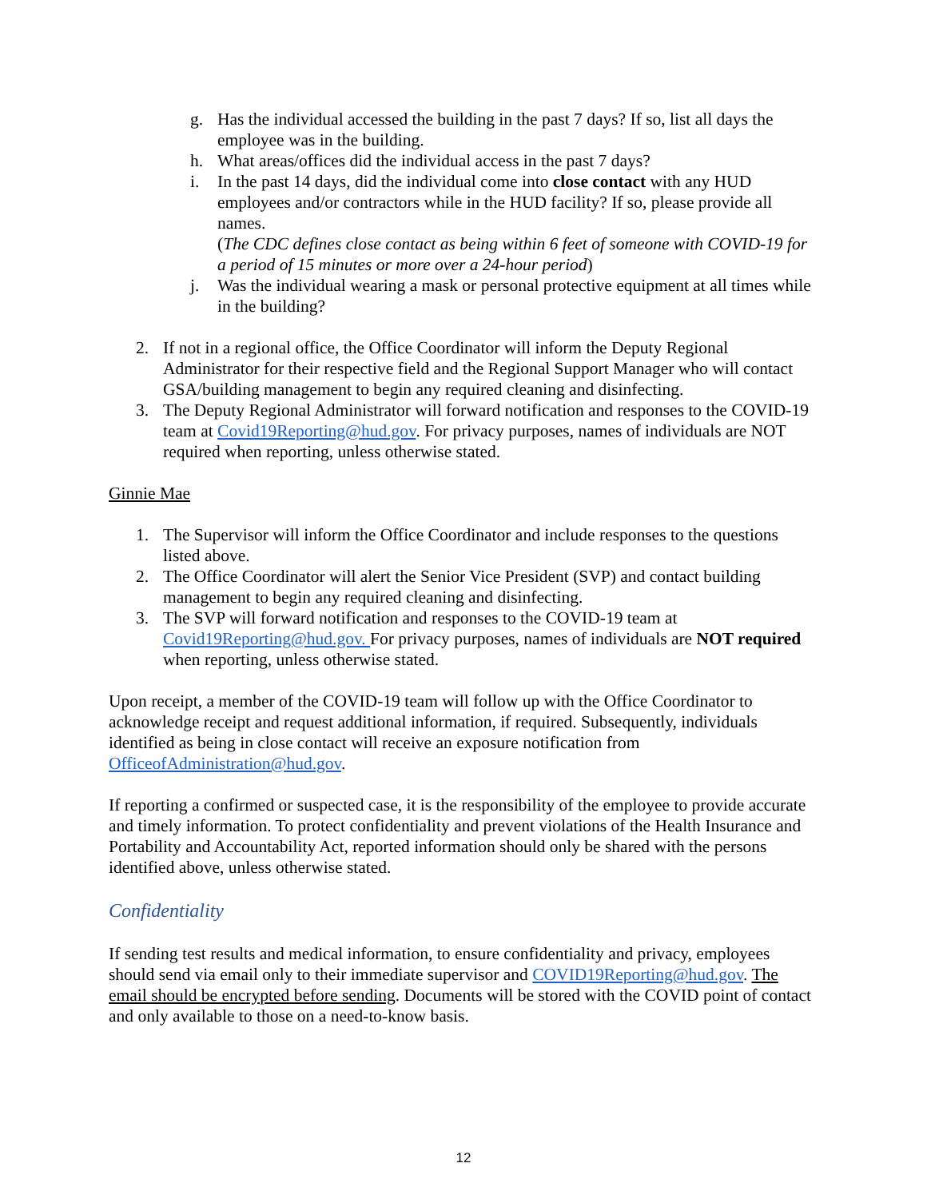g. Has the individual accessed the building in the past 7 days? If so, list all days the employee was in the building.
h. What areas/offices did the individual access in the past 7 days?
i. In the past 14 days, did the individual come into close contact with any HUD employees and/or contractors while in the HUD facility? If so, please provide all names.
(The CDC defines close contact as being within 6 feet of someone with COVID-19 for a period of 15 minutes or more over a 24-hour period)
j. Was the individual wearing a mask or personal protective equipment at all times while in the building?
2. If not in a regional office, the Office Coordinator will inform the Deputy Regional Administrator for their respective field and the Regional Support Manager who will contact GSA/building management to begin any required cleaning and disinfecting.
3. The Deputy Regional Administrator will forward notification and responses to the COVID-19 team at Covid19Reporting@hud.gov. For privacy purposes, names of individuals are NOT required when reporting, unless otherwise stated.
Ginnie Mae
1. The Supervisor will inform the Office Coordinator and include responses to the questions listed above.
2. The Office Coordinator will alert the Senior Vice President (SVP) and contact building management to begin any required cleaning and disinfecting.
3. The SVP will forward notification and responses to the COVID-19 team at Covid19Reporting@hud.gov. For privacy purposes, names of individuals are NOT required when reporting, unless otherwise stated.
Upon receipt, a member of the COVID-19 team will follow up with the Office Coordinator to acknowledge receipt and request additional information, if required. Subsequently, individuals identified as being in close contact will receive an exposure notification from OfficeofAdministration@hud.gov.
If reporting a confirmed or suspected case, it is the responsibility of the employee to provide accurate and timely information. To protect confidentiality and prevent violations of the Health Insurance and Portability and Accountability Act, reported information should only be shared with the persons identified above, unless otherwise stated.
Confidentiality
If sending test results and medical information, to ensure confidentiality and privacy, employees should send via email only to their immediate supervisor and COVID19Reporting@hud.gov. The email should be encrypted before sending. Documents will be stored with the COVID point of contact and only available to those on a need-to-know basis.
12